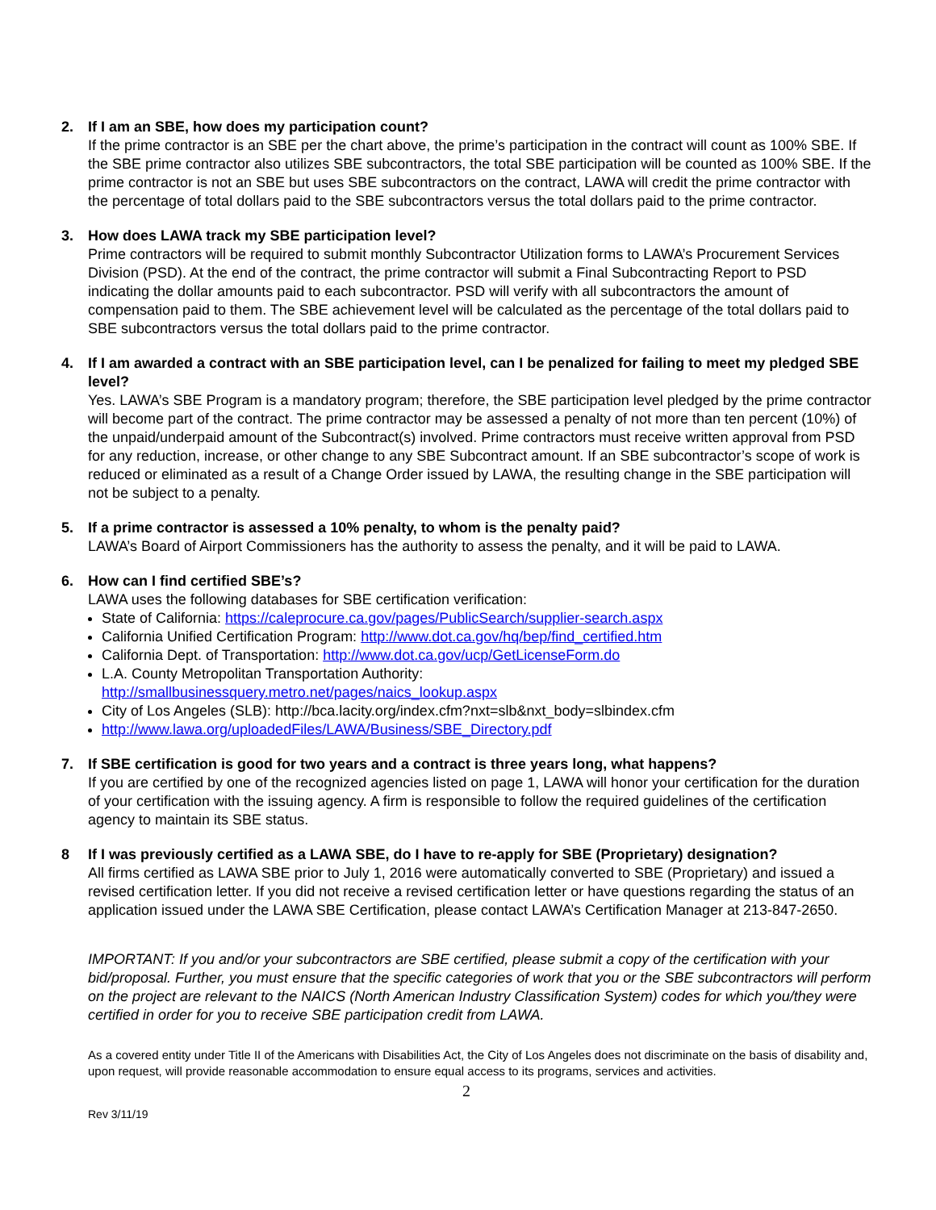2. If I am an SBE, how does my participation count?
If the prime contractor is an SBE per the chart above, the prime’s participation in the contract will count as 100% SBE. If the SBE prime contractor also utilizes SBE subcontractors, the total SBE participation will be counted as 100% SBE. If the prime contractor is not an SBE but uses SBE subcontractors on the contract, LAWA will credit the prime contractor with the percentage of total dollars paid to the SBE subcontractors versus the total dollars paid to the prime contractor.
3. How does LAWA track my SBE participation level?
Prime contractors will be required to submit monthly Subcontractor Utilization forms to LAWA’s Procurement Services Division (PSD). At the end of the contract, the prime contractor will submit a Final Subcontracting Report to PSD indicating the dollar amounts paid to each subcontractor. PSD will verify with all subcontractors the amount of compensation paid to them. The SBE achievement level will be calculated as the percentage of the total dollars paid to SBE subcontractors versus the total dollars paid to the prime contractor.
4. If I am awarded a contract with an SBE participation level, can I be penalized for failing to meet my pledged SBE level?
Yes. LAWA’s SBE Program is a mandatory program; therefore, the SBE participation level pledged by the prime contractor will become part of the contract. The prime contractor may be assessed a penalty of not more than ten percent (10%) of the unpaid/underpaid amount of the Subcontract(s) involved. Prime contractors must receive written approval from PSD for any reduction, increase, or other change to any SBE Subcontract amount. If an SBE subcontractor’s scope of work is reduced or eliminated as a result of a Change Order issued by LAWA, the resulting change in the SBE participation will not be subject to a penalty.
5. If a prime contractor is assessed a 10% penalty, to whom is the penalty paid?
LAWA’s Board of Airport Commissioners has the authority to assess the penalty, and it will be paid to LAWA.
6. How can I find certified SBE’s?
LAWA uses the following databases for SBE certification verification:
State of California: https://caleprocure.ca.gov/pages/PublicSearch/supplier-search.aspx
California Unified Certification Program: http://www.dot.ca.gov/hq/bep/find_certified.htm
California Dept. of Transportation: http://www.dot.ca.gov/ucp/GetLicenseForm.do
L.A. County Metropolitan Transportation Authority:
http://smallbusinessquery.metro.net/pages/naics_lookup.aspx
City of Los Angeles (SLB): http://bca.lacity.org/index.cfm?nxt=slb&nxt_body=slbindex.cfm
http://www.lawa.org/uploadedFiles/LAWA/Business/SBE_Directory.pdf
7. If SBE certification is good for two years and a contract is three years long, what happens?
If you are certified by one of the recognized agencies listed on page 1, LAWA will honor your certification for the duration of your certification with the issuing agency. A firm is responsible to follow the required guidelines of the certification agency to maintain its SBE status.
8 If I was previously certified as a LAWA SBE, do I have to re-apply for SBE (Proprietary) designation?
All firms certified as LAWA SBE prior to July 1, 2016 were automatically converted to SBE (Proprietary) and issued a revised certification letter. If you did not receive a revised certification letter or have questions regarding the status of an application issued under the LAWA SBE Certification, please contact LAWA’s Certification Manager at 213-847-2650.
IMPORTANT: If you and/or your subcontractors are SBE certified, please submit a copy of the certification with your bid/proposal. Further, you must ensure that the specific categories of work that you or the SBE subcontractors will perform on the project are relevant to the NAICS (North American Industry Classification System) codes for which you/they were certified in order for you to receive SBE participation credit from LAWA.
As a covered entity under Title II of the Americans with Disabilities Act, the City of Los Angeles does not discriminate on the basis of disability and, upon request, will provide reasonable accommodation to ensure equal access to its programs, services and activities.
2
Rev 3/11/19